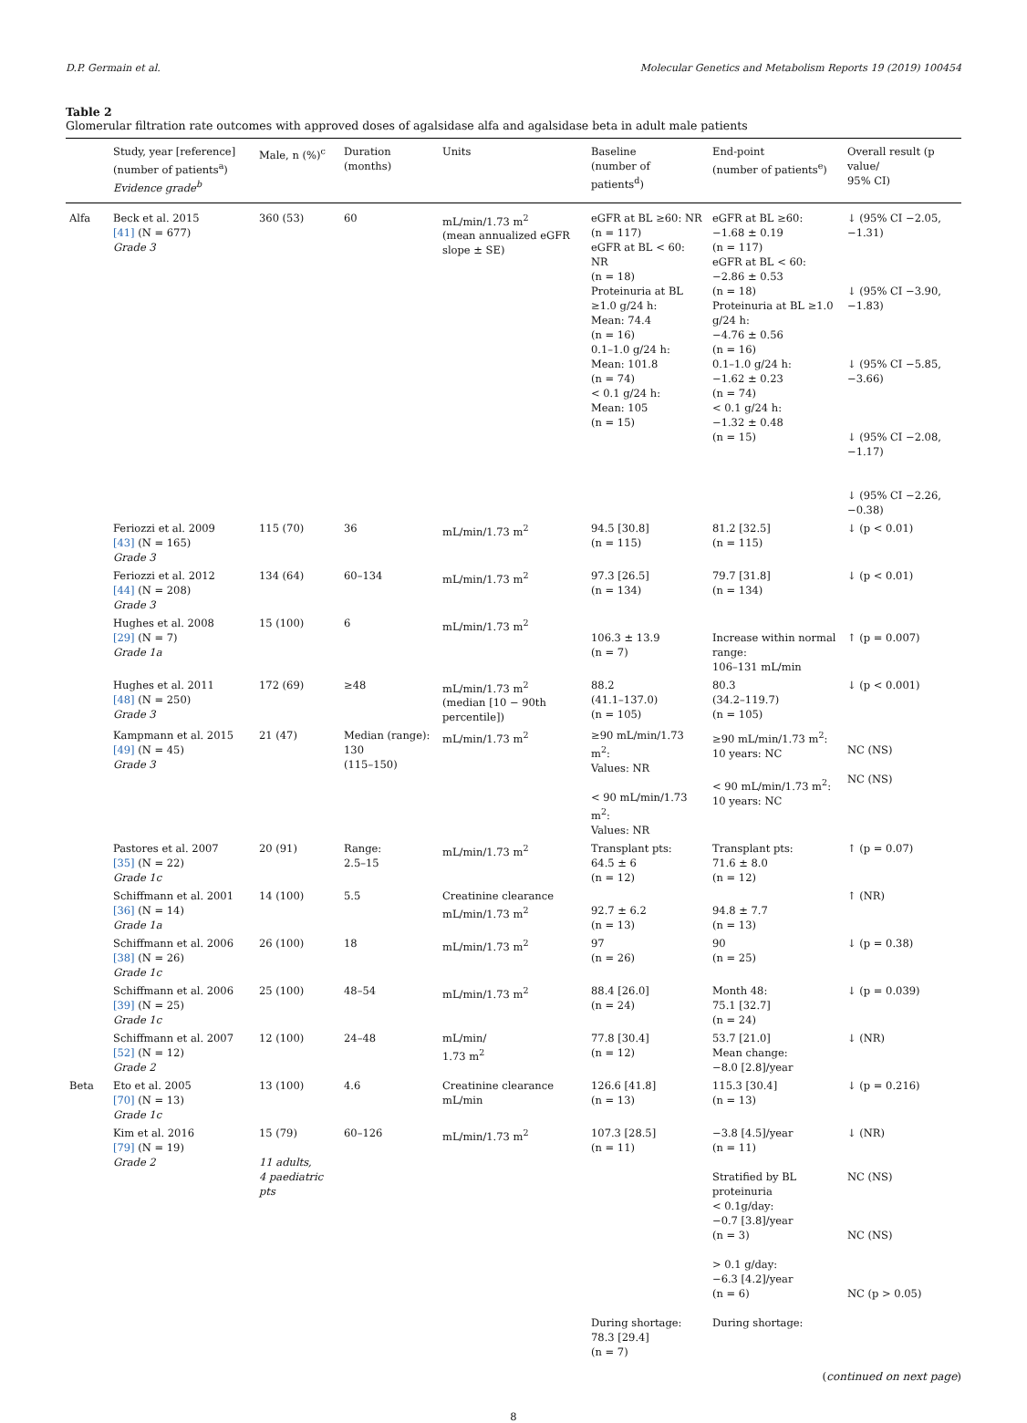D.P. Germain et al. Molecular Genetics and Metabolism Reports 19 (2019) 100454
Table 2
Glomerular filtration rate outcomes with approved doses of agalsidase alfa and agalsidase beta in adult male patients
| | Study, year [reference] (number of patients<sup>a</sup>) Evidence grade<sup>b</sup> | Male, n (%)<sup>c</sup> | Duration (months) | Units | Baseline (number of patients<sup>d</sup>) | End-point (number of patients<sup>e</sup>) | Overall result (p value/ 95% CI) |
| --- | --- | --- | --- | --- | --- | --- | --- |
| Alfa | Beck et al. 2015 [41] (N = 677) Grade 3 | 360 (53) | 60 | mL/min/1.73 m<sup>2</sup> (mean annualized eGFR slope ± SE) | eGFR at BL ≥60: NR (n = 117) eGFR at BL < 60: NR (n = 18) Proteinuria at BL ≥1.0 g/24 h: Mean: 74.4 (n = 16) 0.1–1.0 g/24 h: Mean: 101.8 (n = 74) < 0.1 g/24 h: Mean: 105 (n = 15) | eGFR at BL ≥60: −1.68 ± 0.19 (n = 117) eGFR at BL < 60: −2.86 ± 0.53 (n = 18) Proteinuria at BL ≥1.0 g/24 h: −4.76 ± 0.56 (n = 16) 0.1–1.0 g/24 h: −1.62 ± 0.23 (n = 74) < 0.1 g/24 h: −1.32 ± 0.48 (n = 15) | ↓ (95% CI −2.05, −1.31) ↓ (95% CI −3.90, −1.83) ↓ (95% CI −5.85, −3.66) ↓ (95% CI −2.08, −1.17) ↓ (95% CI −2.26, −0.38) |
| | Feriozzi et al. 2009 [43] (N = 165) Grade 3 | 115 (70) | 36 | mL/min/1.73 m<sup>2</sup> | 94.5 [30.8] (n = 115) | 81.2 [32.5] (n = 115) | ↓ (p < 0.01) |
| | Feriozzi et al. 2012 [44] (N = 208) Grade 3 | 134 (64) | 60–134 | mL/min/1.73 m<sup>2</sup> | 97.3 [26.5] (n = 134) | 79.7 [31.8] (n = 134) | ↓ (p < 0.01) |
| | Hughes et al. 2008 [29] (N = 7) Grade 1a | 15 (100) | 6 | mL/min/1.73 m<sup>2</sup> | 106.3 ± 13.9 (n = 7) | Increase within normal range: 106–131 mL/min | ↑ (p = 0.007) |
| | Hughes et al. 2011 [48] (N = 250) Grade 3 | 172 (69) | ≥48 | mL/min/1.73 m<sup>2</sup> (median [10 − 90th percentile]) | 88.2 (41.1–137.0) (n = 105) | 80.3 (34.2–119.7) (n = 105) | ↓ (p < 0.001) |
| | Kampmann et al. 2015 [49] (N = 45) Grade 3 | 21 (47) | Median (range): 130 (115–150) | mL/min/1.73 m<sup>2</sup> | ≥90 mL/min/1.73 m<sup>2</sup>: Values: NR < 90 mL/min/1.73 m<sup>2</sup>: Values: NR | ≥90 mL/min/1.73 m<sup>2</sup>: 10 years: NC < 90 mL/min/1.73 m<sup>2</sup>: 10 years: NC | NC (NS) NC (NS) |
| | Pastores et al. 2007 [35] (N = 22) Grade 1c | 20 (91) | Range: 2.5–15 | mL/min/1.73 m<sup>2</sup> | Transplant pts: 64.5 ± 6 (n = 12) | Transplant pts: 71.6 ± 8.0 (n = 12) | ↑ (p = 0.07) |
| | Schiffmann et al. 2001 [36] (N = 14) Grade 1a | 14 (100) | 5.5 | Creatinine clearance mL/min/1.73 m<sup>2</sup> | 92.7 ± 6.2 (n = 13) | 94.8 ± 7.7 (n = 13) | ↑ (NR) |
| | Schiffmann et al. 2006 [38] (N = 26) Grade 1c | 26 (100) | 18 | mL/min/1.73 m<sup>2</sup> | 97 (n = 26) | 90 (n = 25) | ↓ (p = 0.38) |
| | Schiffmann et al. 2006 [39] (N = 25) Grade 1c | 25 (100) | 48–54 | mL/min/1.73 m<sup>2</sup> | 88.4 [26.0] (n = 24) | Month 48: 75.1 [32.7] (n = 24) | ↓ (p = 0.039) |
| | Schiffmann et al. 2007 [52] (N = 12) Grade 2 | 12 (100) | 24–48 | mL/min/ 1.73 m<sup>2</sup> | 77.8 [30.4] (n = 12) | 53.7 [21.0] Mean change: −8.0 [2.8]/year | ↓ (NR) |
| Beta | Eto et al. 2005 [70] (N = 13) Grade 1c | 13 (100) | 4.6 | Creatinine clearance mL/min | 126.6 [41.8] (n = 13) | 115.3 [30.4] (n = 13) | ↓ (p = 0.216) |
| | Kim et al. 2016 [79] (N = 19) Grade 2 | 15 (79) 11 adults, 4 paediatric pts | 60–126 | mL/min/1.73 m<sup>2</sup> | 107.3 [28.5] (n = 11) During shortage: 78.3 [29.4] (n = 7) | −3.8 [4.5]/year (n = 11) Stratified by BL proteinuria < 0.1g/day: −0.7 [3.8]/year (n = 3) > 0.1 g/day: −6.3 [4.2]/year (n = 6) During shortage: | ↓ (NR) NC (NS) NC (NS) NC (p > 0.05) |
(continued on next page)
8